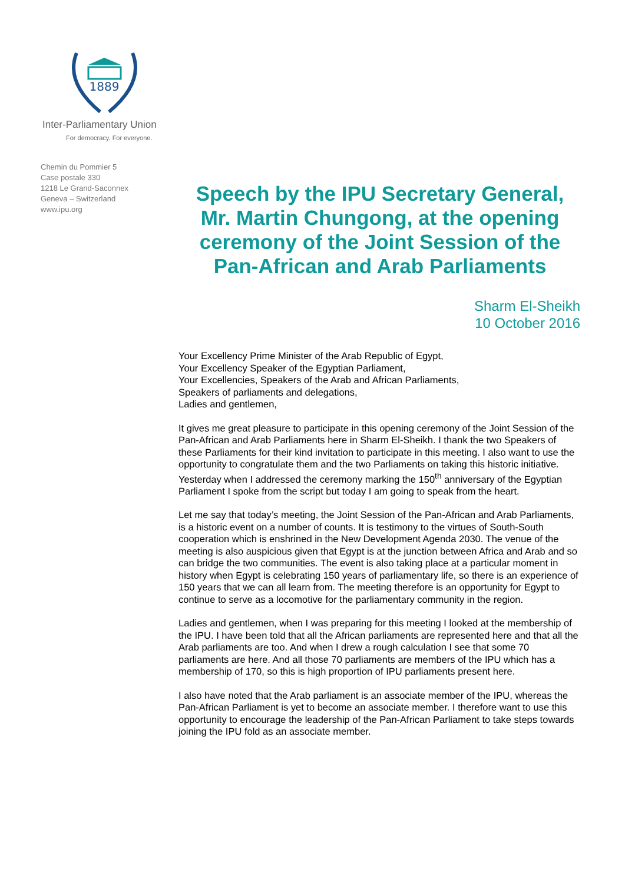1889
Inter-Parliamentary Union
For democracy. For everyone.
Chemin du Pommier 5
Case postale 330
1218 Le Grand-Saconnex
Geneva – Switzerland
www.ipu.org
Speech by the IPU Secretary General, Mr. Martin Chungong, at the opening ceremony of the Joint Session of the Pan-African and Arab Parliaments
Sharm El-Sheikh
10 October 2016
Your Excellency Prime Minister of the Arab Republic of Egypt,
Your Excellency Speaker of the Egyptian Parliament,
Your Excellencies, Speakers of the Arab and African Parliaments,
Speakers of parliaments and delegations,
Ladies and gentlemen,
It gives me great pleasure to participate in this opening ceremony of the Joint Session of the Pan-African and Arab Parliaments here in Sharm El-Sheikh. I thank the two Speakers of these Parliaments for their kind invitation to participate in this meeting. I also want to use the opportunity to congratulate them and the two Parliaments on taking this historic initiative. Yesterday when I addressed the ceremony marking the 150<sup>th</sup> anniversary of the Egyptian Parliament I spoke from the script but today I am going to speak from the heart.
Let me say that today’s meeting, the Joint Session of the Pan-African and Arab Parliaments, is a historic event on a number of counts. It is testimony to the virtues of South-South cooperation which is enshrined in the New Development Agenda 2030. The venue of the meeting is also auspicious given that Egypt is at the junction between Africa and Arab and so can bridge the two communities. The event is also taking place at a particular moment in history when Egypt is celebrating 150 years of parliamentary life, so there is an experience of 150 years that we can all learn from. The meeting therefore is an opportunity for Egypt to continue to serve as a locomotive for the parliamentary community in the region.
Ladies and gentlemen, when I was preparing for this meeting I looked at the membership of the IPU. I have been told that all the African parliaments are represented here and that all the Arab parliaments are too. And when I drew a rough calculation I see that some 70 parliaments are here. And all those 70 parliaments are members of the IPU which has a membership of 170, so this is high proportion of IPU parliaments present here.
I also have noted that the Arab parliament is an associate member of the IPU, whereas the Pan-African Parliament is yet to become an associate member. I therefore want to use this opportunity to encourage the leadership of the Pan-African Parliament to take steps towards joining the IPU fold as an associate member.